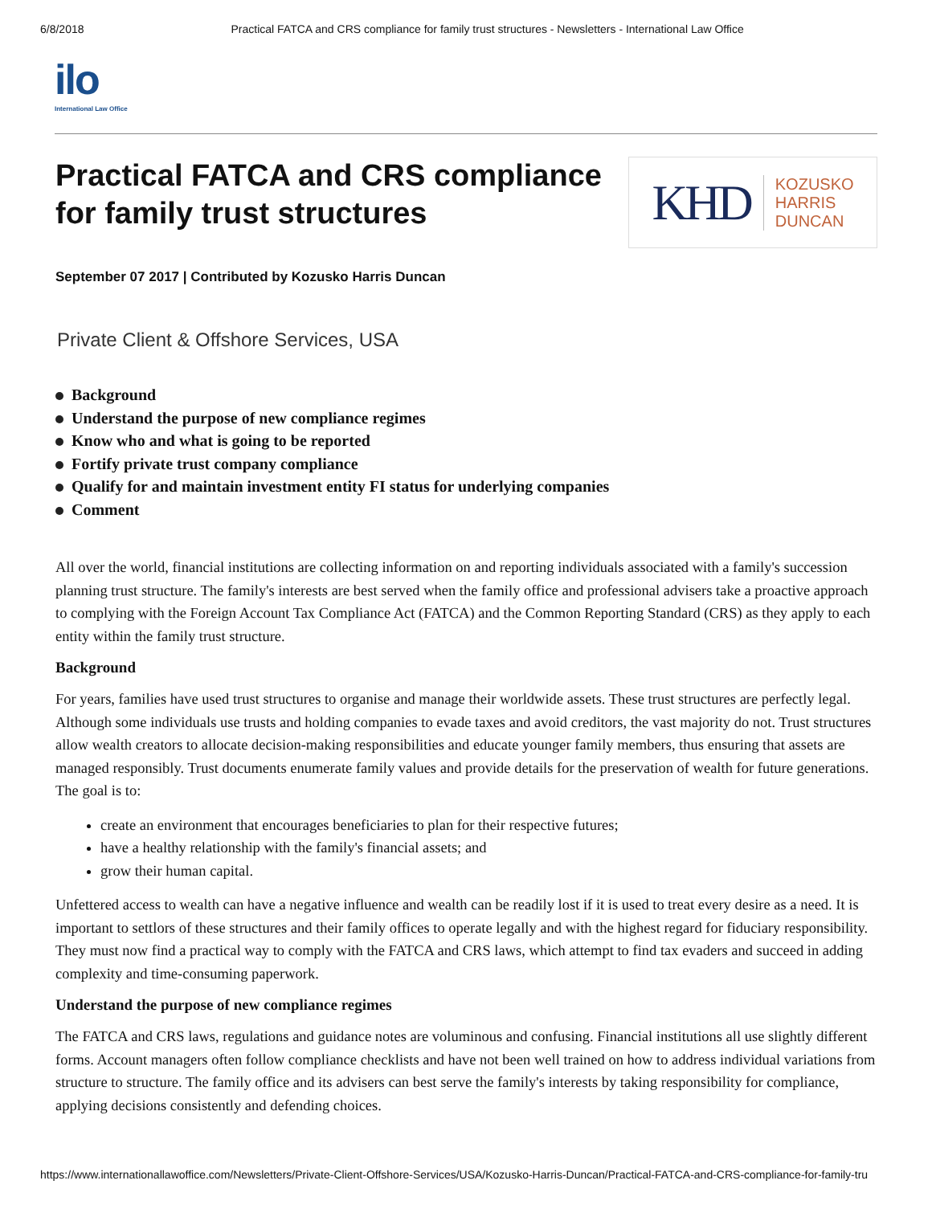6/8/2018 Practical FATCA and CRS compliance for family trust structures - Newsletters - International Law Office
ilo
International Law Office
Practical FATCA and CRS compliance
for family trust structures
KHD
KOZUSKO
HARRIS
DUNCAN
September 07 2017 | Contributed by Kozusko Harris Duncan
Private Client & Offshore Services, USA
Background
Understand the purpose of new compliance regimes
Know who and what is going to be reported
Fortify private trust company compliance
Qualify for and maintain investment entity FI status for underlying companies
Comment
All over the world, financial institutions are collecting information on and reporting individuals associated with a family's succession planning trust structure. The family's interests are best served when the family office and professional advisers take a proactive approach to complying with the Foreign Account Tax Compliance Act (FATCA) and the Common Reporting Standard (CRS) as they apply to each entity within the family trust structure.
Background
For years, families have used trust structures to organise and manage their worldwide assets. These trust structures are perfectly legal. Although some individuals use trusts and holding companies to evade taxes and avoid creditors, the vast majority do not. Trust structures allow wealth creators to allocate decision-making responsibilities and educate younger family members, thus ensuring that assets are managed responsibly. Trust documents enumerate family values and provide details for the preservation of wealth for future generations. The goal is to:
create an environment that encourages beneficiaries to plan for their respective futures;
have a healthy relationship with the family's financial assets; and
grow their human capital.
Unfettered access to wealth can have a negative influence and wealth can be readily lost if it is used to treat every desire as a need. It is important to settlors of these structures and their family offices to operate legally and with the highest regard for fiduciary responsibility. They must now find a practical way to comply with the FATCA and CRS laws, which attempt to find tax evaders and succeed in adding complexity and time-consuming paperwork.
Understand the purpose of new compliance regimes
The FATCA and CRS laws, regulations and guidance notes are voluminous and confusing. Financial institutions all use slightly different forms. Account managers often follow compliance checklists and have not been well trained on how to address individual variations from structure to structure. The family office and its advisers can best serve the family's interests by taking responsibility for compliance, applying decisions consistently and defending choices.
https://www.internationallawoffice.com/Newsletters/Private-Client-Offshore-Services/USA/Kozusko-Harris-Duncan/Practical-FATCA-and-CRS-compliance-for-family-tru